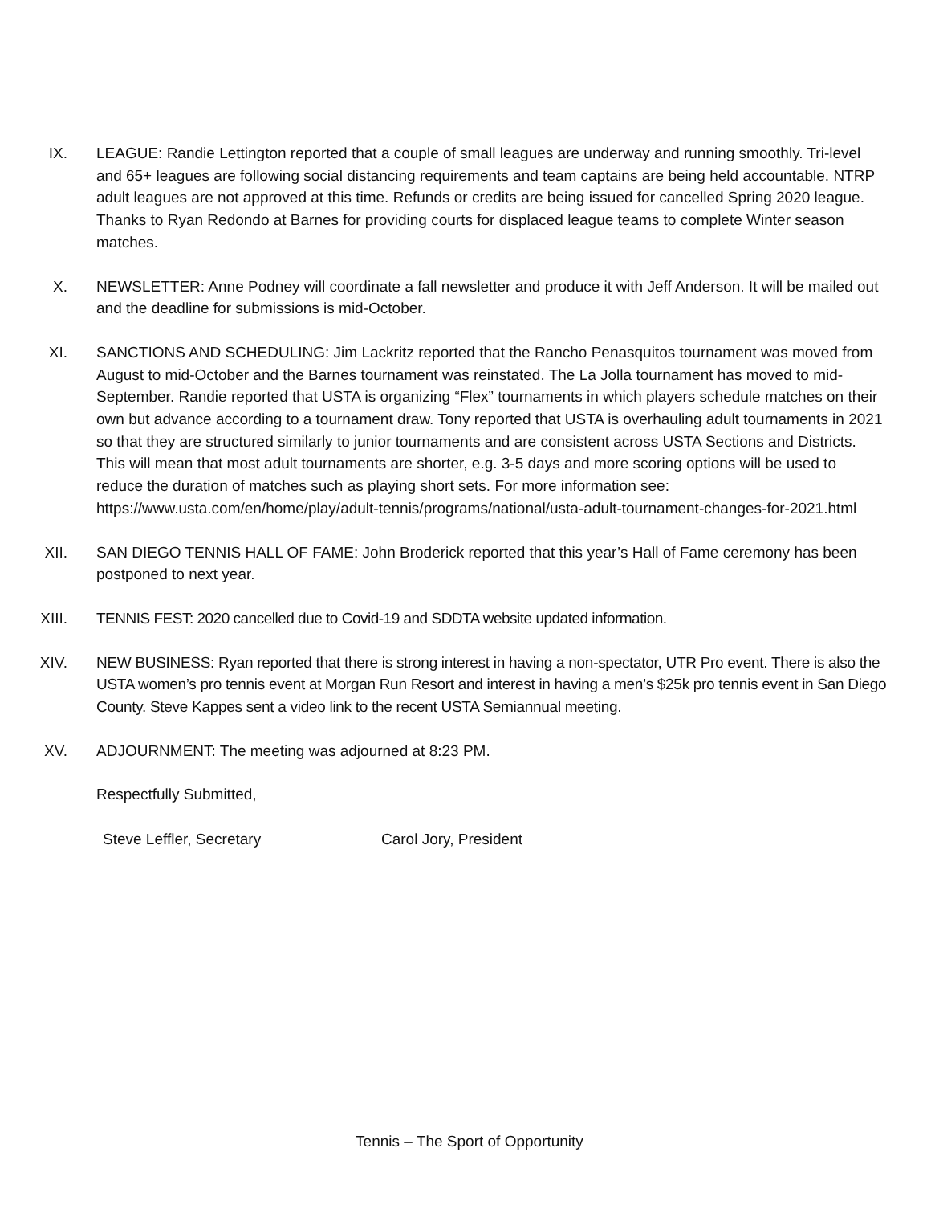IX. LEAGUE: Randie Lettington reported that a couple of small leagues are underway and running smoothly. Tri-level and 65+ leagues are following social distancing requirements and team captains are being held accountable. NTRP adult leagues are not approved at this time. Refunds or credits are being issued for cancelled Spring 2020 league. Thanks to Ryan Redondo at Barnes for providing courts for displaced league teams to complete Winter season matches.
X. NEWSLETTER: Anne Podney will coordinate a fall newsletter and produce it with Jeff Anderson. It will be mailed out and the deadline for submissions is mid-October.
XI. SANCTIONS AND SCHEDULING: Jim Lackritz reported that the Rancho Penasquitos tournament was moved from August to mid-October and the Barnes tournament was reinstated. The La Jolla tournament has moved to mid-September. Randie reported that USTA is organizing “Flex” tournaments in which players schedule matches on their own but advance according to a tournament draw. Tony reported that USTA is overhauling adult tournaments in 2021 so that they are structured similarly to junior tournaments and are consistent across USTA Sections and Districts. This will mean that most adult tournaments are shorter, e.g. 3-5 days and more scoring options will be used to reduce the duration of matches such as playing short sets. For more information see: https://www.usta.com/en/home/play/adult-tennis/programs/national/usta-adult-tournament-changes-for-2021.html
XII. SAN DIEGO TENNIS HALL OF FAME: John Broderick reported that this year’s Hall of Fame ceremony has been postponed to next year.
XIII. TENNIS FEST: 2020 cancelled due to Covid-19 and SDDTA website updated information.
XIV. NEW BUSINESS: Ryan reported that there is strong interest in having a non-spectator, UTR Pro event. There is also the USTA women’s pro tennis event at Morgan Run Resort and interest in having a men’s $25k pro tennis event in San Diego County. Steve Kappes sent a video link to the recent USTA Semiannual meeting.
XV. ADJOURNMENT: The meeting was adjourned at 8:23 PM.
Respectfully Submitted,
Steve Leffler, Secretary Carol Jory, President
Tennis – The Sport of Opportunity